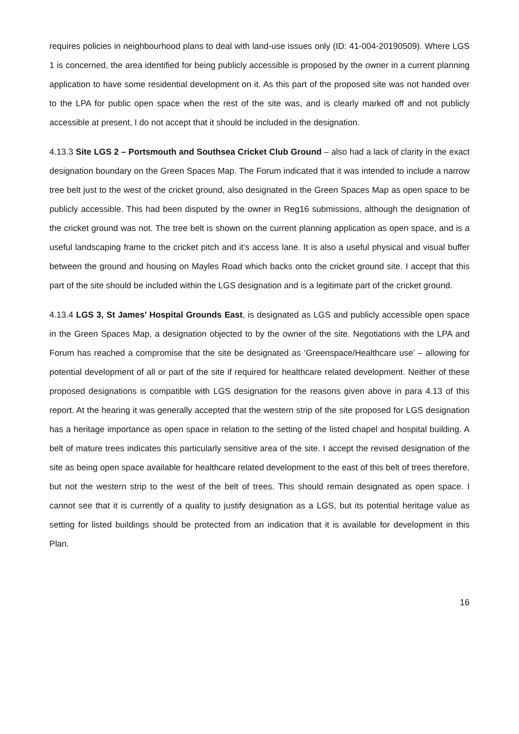requires policies in neighbourhood plans to deal with land-use issues only (ID: 41-004-20190509). Where LGS 1 is concerned, the area identified for being publicly accessible is proposed by the owner in a current planning application to have some residential development on it. As this part of the proposed site was not handed over to the LPA for public open space when the rest of the site was, and is clearly marked off and not publicly accessible at present, I do not accept that it should be included in the designation.
4.13.3 Site LGS 2 – Portsmouth and Southsea Cricket Club Ground – also had a lack of clarity in the exact designation boundary on the Green Spaces Map. The Forum indicated that it was intended to include a narrow tree belt just to the west of the cricket ground, also designated in the Green Spaces Map as open space to be publicly accessible. This had been disputed by the owner in Reg16 submissions, although the designation of the cricket ground was not. The tree belt is shown on the current planning application as open space, and is a useful landscaping frame to the cricket pitch and it’s access lane. It is also a useful physical and visual buffer between the ground and housing on Mayles Road which backs onto the cricket ground site. I accept that this part of the site should be included within the LGS designation and is a legitimate part of the cricket ground.
4.13.4 LGS 3, St James’ Hospital Grounds East, is designated as LGS and publicly accessible open space in the Green Spaces Map, a designation objected to by the owner of the site. Negotiations with the LPA and Forum has reached a compromise that the site be designated as ‘Greenspace/Healthcare use’ – allowing for potential development of all or part of the site if required for healthcare related development. Neither of these proposed designations is compatible with LGS designation for the reasons given above in para 4.13 of this report. At the hearing it was generally accepted that the western strip of the site proposed for LGS designation has a heritage importance as open space in relation to the setting of the listed chapel and hospital building. A belt of mature trees indicates this particularly sensitive area of the site. I accept the revised designation of the site as being open space available for healthcare related development to the east of this belt of trees therefore, but not the western strip to the west of the belt of trees. This should remain designated as open space. I cannot see that it is currently of a quality to justify designation as a LGS, but its potential heritage value as setting for listed buildings should be protected from an indication that it is available for development in this Plan.
16